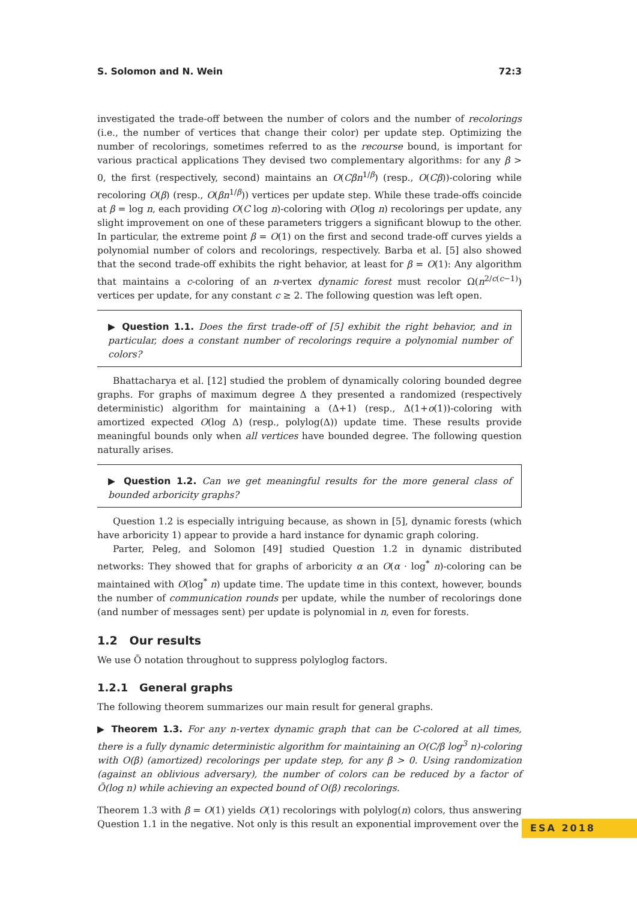S. Solomon and N. Wein 72:3
investigated the trade-off between the number of colors and the number of recolorings (i.e., the number of vertices that change their color) per update step. Optimizing the number of recolorings, sometimes referred to as the recourse bound, is important for various practical applications They devised two complementary algorithms: for any β > 0, the first (respectively, second) maintains an O(Cβn<sup>1/β</sup>) (resp., O(Cβ))-coloring while recoloring O(β) (resp., O(βn<sup>1/β</sup>)) vertices per update step. While these trade-offs coincide at β = log n, each providing O(C log n)-coloring with O(log n) recolorings per update, any slight improvement on one of these parameters triggers a significant blowup to the other. In particular, the extreme point β = O(1) on the first and second trade-off curves yields a polynomial number of colors and recolorings, respectively. Barba et al. [5] also showed that the second trade-off exhibits the right behavior, at least for β = O(1): Any algorithm that maintains a c-coloring of an n-vertex dynamic forest must recolor Ω(n<sup>2/c(c−1)</sup>) vertices per update, for any constant c ≥ 2. The following question was left open.
▶ Question 1.1. Does the first trade-off of [5] exhibit the right behavior, and in particular, does a constant number of recolorings require a polynomial number of colors?
Bhattacharya et al. [12] studied the problem of dynamically coloring bounded degree graphs. For graphs of maximum degree Δ they presented a randomized (respectively deterministic) algorithm for maintaining a (Δ+1) (resp., Δ(1+o(1))-coloring with amortized expected O(log Δ) (resp., polylog(Δ)) update time. These results provide meaningful bounds only when all vertices have bounded degree. The following question naturally arises.
▶ Question 1.2. Can we get meaningful results for the more general class of bounded arboricity graphs?
Question 1.2 is especially intriguing because, as shown in [5], dynamic forests (which have arboricity 1) appear to provide a hard instance for dynamic graph coloring.
Parter, Peleg, and Solomon [49] studied Question 1.2 in dynamic distributed networks: They showed that for graphs of arboricity α an O(α · log<sup>*</sup> n)-coloring can be maintained with O(log<sup>*</sup> n) update time. The update time in this context, however, bounds the number of communication rounds per update, while the number of recolorings done (and number of messages sent) per update is polynomial in n, even for forests.
1.2 Our results
We use Õ notation throughout to suppress polyloglog factors.
1.2.1 General graphs
The following theorem summarizes our main result for general graphs.
▶ Theorem 1.3. For any n-vertex dynamic graph that can be C-colored at all times, there is a fully dynamic deterministic algorithm for maintaining an O(C/β log<sup>3</sup> n)-coloring with O(β) (amortized) recolorings per update step, for any β > 0. Using randomization (against an oblivious adversary), the number of colors can be reduced by a factor of Õ(log n) while achieving an expected bound of O(β) recolorings.
Theorem 1.3 with β = O(1) yields O(1) recolorings with polylog(n) colors, thus answering Question 1.1 in the negative. Not only is this result an exponential improvement over the
ESA 2018